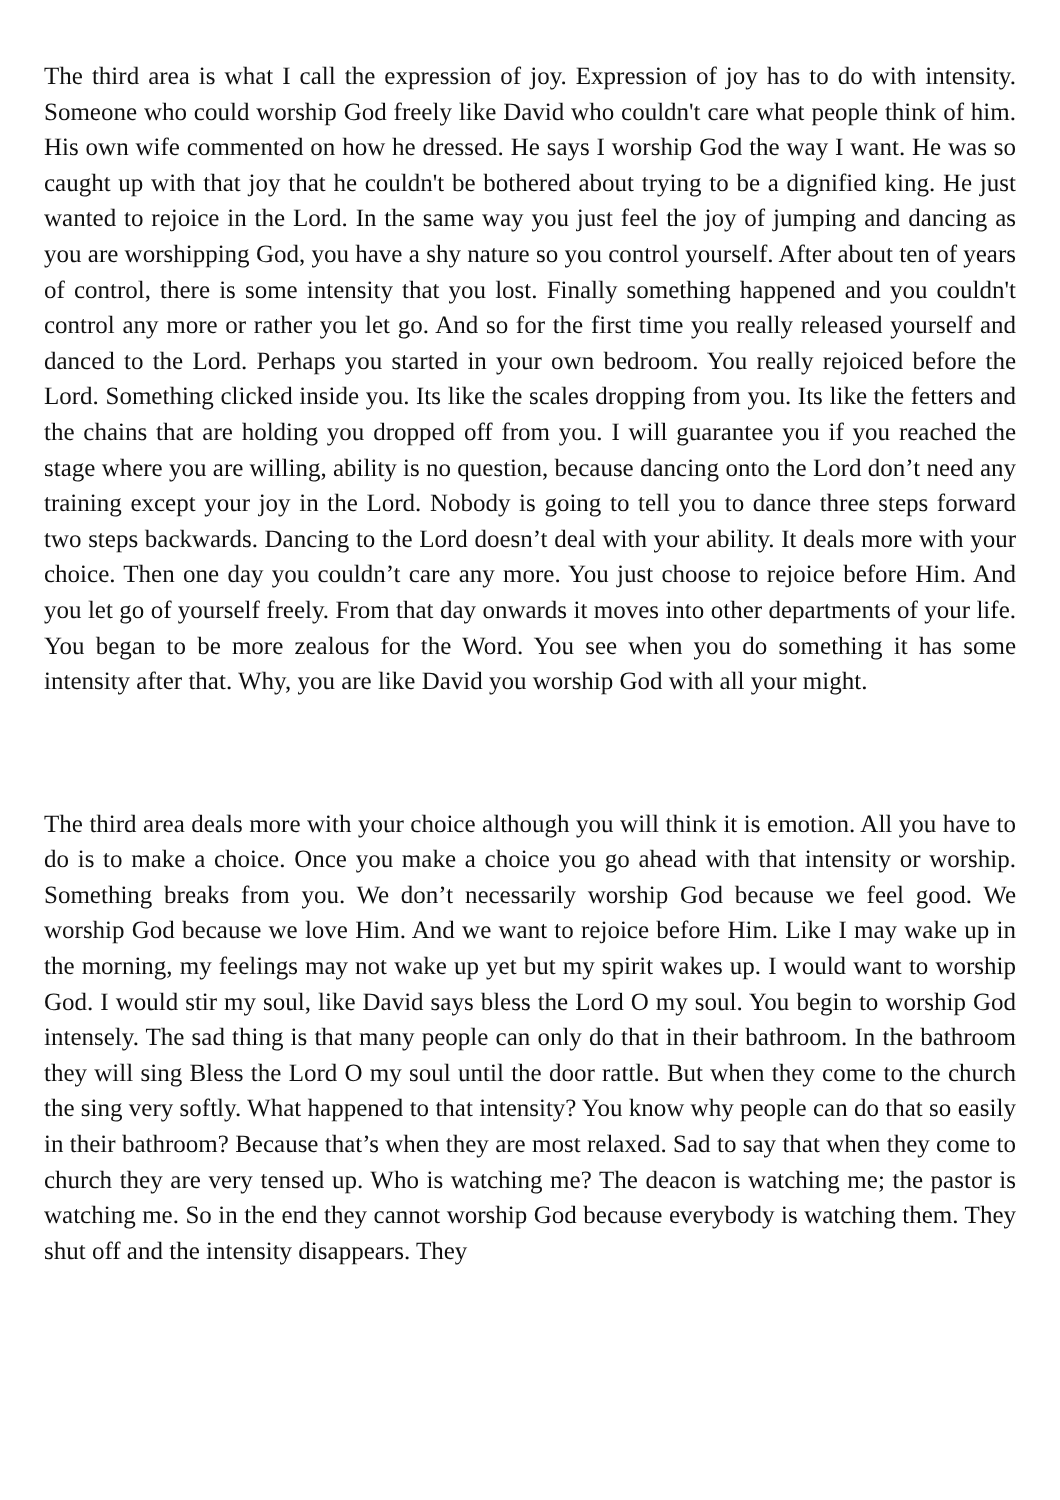The third area is what I call the expression of joy. Expression of joy has to do with intensity. Someone who could worship God freely like David who couldn't care what people think of him. His own wife commented on how he dressed. He says I worship God the way I want. He was so caught up with that joy that he couldn't be bothered about trying to be a dignified king. He just wanted to rejoice in the Lord. In the same way you just feel the joy of jumping and dancing as you are worshipping God, you have a shy nature so you control yourself. After about ten of years of control, there is some intensity that you lost. Finally something happened and you couldn't control any more or rather you let go. And so for the first time you really released yourself and danced to the Lord. Perhaps you started in your own bedroom. You really rejoiced before the Lord. Something clicked inside you. Its like the scales dropping from you. Its like the fetters and the chains that are holding you dropped off from you. I will guarantee you if you reached the stage where you are willing, ability is no question, because dancing onto the Lord don’t need any training except your joy in the Lord. Nobody is going to tell you to dance three steps forward two steps backwards. Dancing to the Lord doesn’t deal with your ability. It deals more with your choice. Then one day you couldn’t care any more. You just choose to rejoice before Him. And you let go of yourself freely. From that day onwards it moves into other departments of your life. You began to be more zealous for the Word. You see when you do something it has some intensity after that. Why, you are like David you worship God with all your might.
The third area deals more with your choice although you will think it is emotion. All you have to do is to make a choice. Once you make a choice you go ahead with that intensity or worship. Something breaks from you. We don’t necessarily worship God because we feel good. We worship God because we love Him. And we want to rejoice before Him. Like I may wake up in the morning, my feelings may not wake up yet but my spirit wakes up. I would want to worship God. I would stir my soul, like David says bless the Lord O my soul. You begin to worship God intensely. The sad thing is that many people can only do that in their bathroom. In the bathroom they will sing Bless the Lord O my soul until the door rattle. But when they come to the church the sing very softly. What happened to that intensity? You know why people can do that so easily in their bathroom? Because that’s when they are most relaxed. Sad to say that when they come to church they are very tensed up. Who is watching me? The deacon is watching me; the pastor is watching me. So in the end they cannot worship God because everybody is watching them. They shut off and the intensity disappears. They